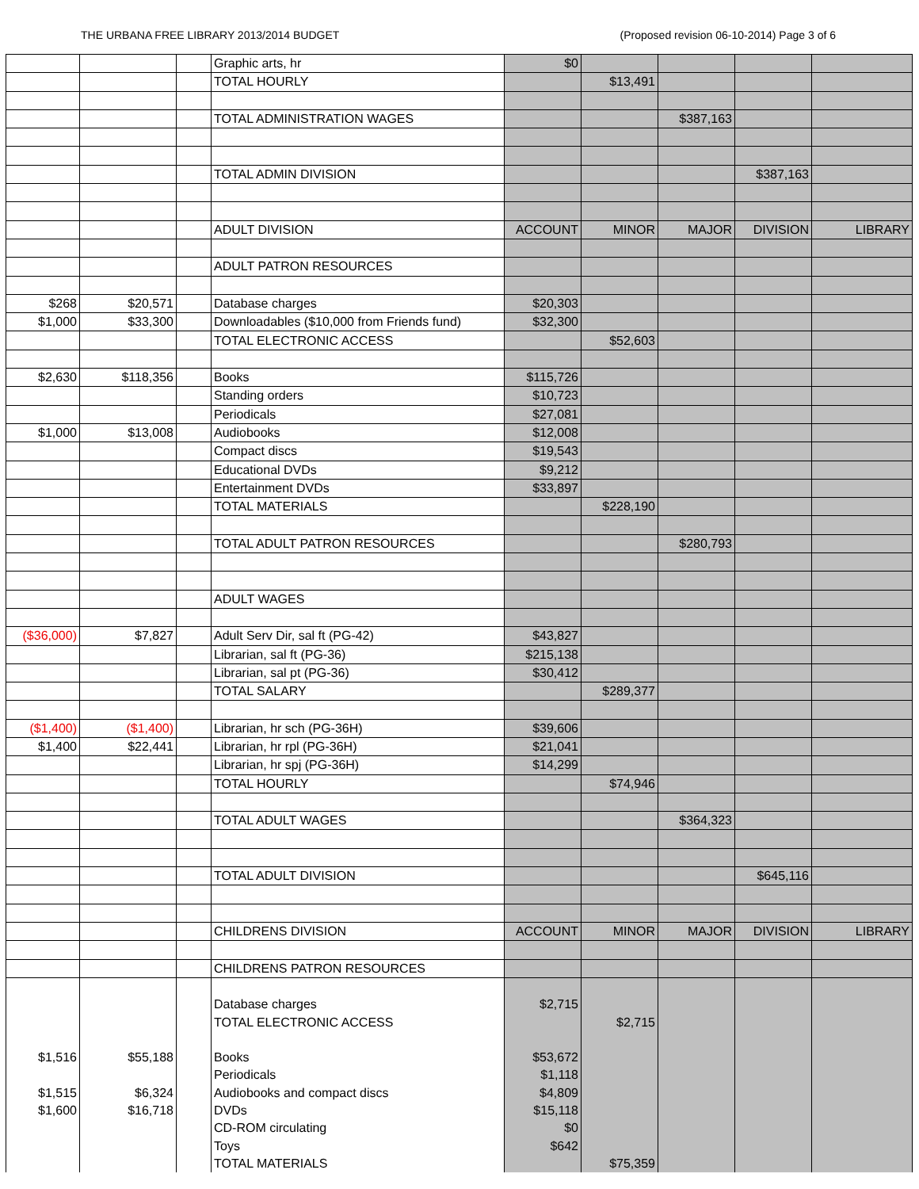THE URBANA FREE LIBRARY 2013/2014 BUDGET (Proposed revision 06-10-2014) Page 3 of 6
| | | | Graphic arts, hr | $0 | | | | |
| | | | TOTAL HOURLY | | $13,491 | | | |
| | | | TOTAL ADMINISTRATION WAGES | | | $387,163 | | |
| | | | TOTAL ADMIN DIVISION | | | | $387,163 | |
| | | | ADULT DIVISION | ACCOUNT | MINOR | MAJOR | DIVISION | LIBRARY |
| | | | ADULT PATRON RESOURCES | | | | | |
| $268 | $20,571 | | Database charges | $20,303 | | | | |
| $1,000 | $33,300 | | Downloadables ($10,000 from Friends fund) | $32,300 | | | | |
| | | | TOTAL ELECTRONIC ACCESS | | $52,603 | | | |
| $2,630 | $118,356 | | Books | $115,726 | | | | |
| | | | Standing orders | $10,723 | | | | |
| | | | Periodicals | $27,081 | | | | |
| $1,000 | $13,008 | | Audiobooks | $12,008 | | | | |
| | | | Compact discs | $19,543 | | | | |
| | | | Educational DVDs | $9,212 | | | | |
| | | | Entertainment DVDs | $33,897 | | | | |
| | | | TOTAL MATERIALS | | $228,190 | | | |
| | | | TOTAL ADULT PATRON RESOURCES | | | $280,793 | | |
| | | | ADULT WAGES | | | | | |
| ($36,000) | $7,827 | | Adult Serv Dir, sal ft (PG-42) | $43,827 | | | | |
| | | | Librarian, sal ft (PG-36) | $215,138 | | | | |
| | | | Librarian, sal pt (PG-36) | $30,412 | | | | |
| | | | TOTAL SALARY | | $289,377 | | | |
| ($1,400) | ($1,400) | | Librarian, hr sch (PG-36H) | $39,606 | | | | |
| $1,400 | $22,441 | | Librarian, hr rpl (PG-36H) | $21,041 | | | | |
| | | | Librarian, hr spj (PG-36H) | $14,299 | | | | |
| | | | TOTAL HOURLY | | $74,946 | | | |
| | | | TOTAL ADULT WAGES | | | $364,323 | | |
| | | | TOTAL ADULT DIVISION | | | | $645,116 | |
| | | | CHILDRENS DIVISION | ACCOUNT | MINOR | MAJOR | DIVISION | LIBRARY |
| | | | CHILDRENS PATRON RESOURCES | | | | | |
| | | | Database charges | $2,715 | | | | |
| | | | TOTAL ELECTRONIC ACCESS | | $2,715 | | | |
| $1,516 | $55,188 | | Books | $53,672 | | | | |
| | | | Periodicals | $1,118 | | | | |
| $1,515 | $6,324 | | Audiobooks and compact discs | $4,809 | | | | |
| $1,600 | $16,718 | | DVDs | $15,118 | | | | |
| | | | CD-ROM circulating | $0 | | | | |
| | | | Toys | $642 | | | | |
| | | | TOTAL MATERIALS | | $75,359 | | | |